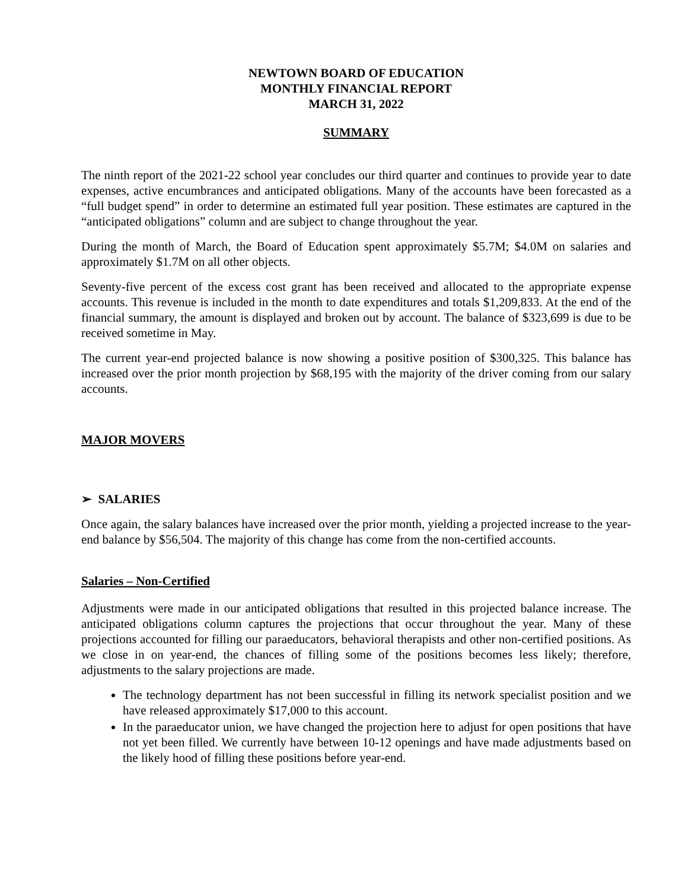NEWTOWN BOARD OF EDUCATION
MONTHLY FINANCIAL REPORT
MARCH 31, 2022
SUMMARY
The ninth report of the 2021-22 school year concludes our third quarter and continues to provide year to date expenses, active encumbrances and anticipated obligations. Many of the accounts have been forecasted as a “full budget spend” in order to determine an estimated full year position. These estimates are captured in the “anticipated obligations” column and are subject to change throughout the year.
During the month of March, the Board of Education spent approximately $5.7M; $4.0M on salaries and approximately $1.7M on all other objects.
Seventy-five percent of the excess cost grant has been received and allocated to the appropriate expense accounts. This revenue is included in the month to date expenditures and totals $1,209,833. At the end of the financial summary, the amount is displayed and broken out by account. The balance of $323,699 is due to be received sometime in May.
The current year-end projected balance is now showing a positive position of $300,325. This balance has increased over the prior month projection by $68,195 with the majority of the driver coming from our salary accounts.
MAJOR MOVERS
➢ SALARIES
Once again, the salary balances have increased over the prior month, yielding a projected increase to the year-end balance by $56,504. The majority of this change has come from the non-certified accounts.
Salaries – Non-Certified
Adjustments were made in our anticipated obligations that resulted in this projected balance increase. The anticipated obligations column captures the projections that occur throughout the year. Many of these projections accounted for filling our paraeducators, behavioral therapists and other non-certified positions. As we close in on year-end, the chances of filling some of the positions becomes less likely; therefore, adjustments to the salary projections are made.
The technology department has not been successful in filling its network specialist position and we have released approximately $17,000 to this account.
In the paraeducator union, we have changed the projection here to adjust for open positions that have not yet been filled. We currently have between 10-12 openings and have made adjustments based on the likely hood of filling these positions before year-end.